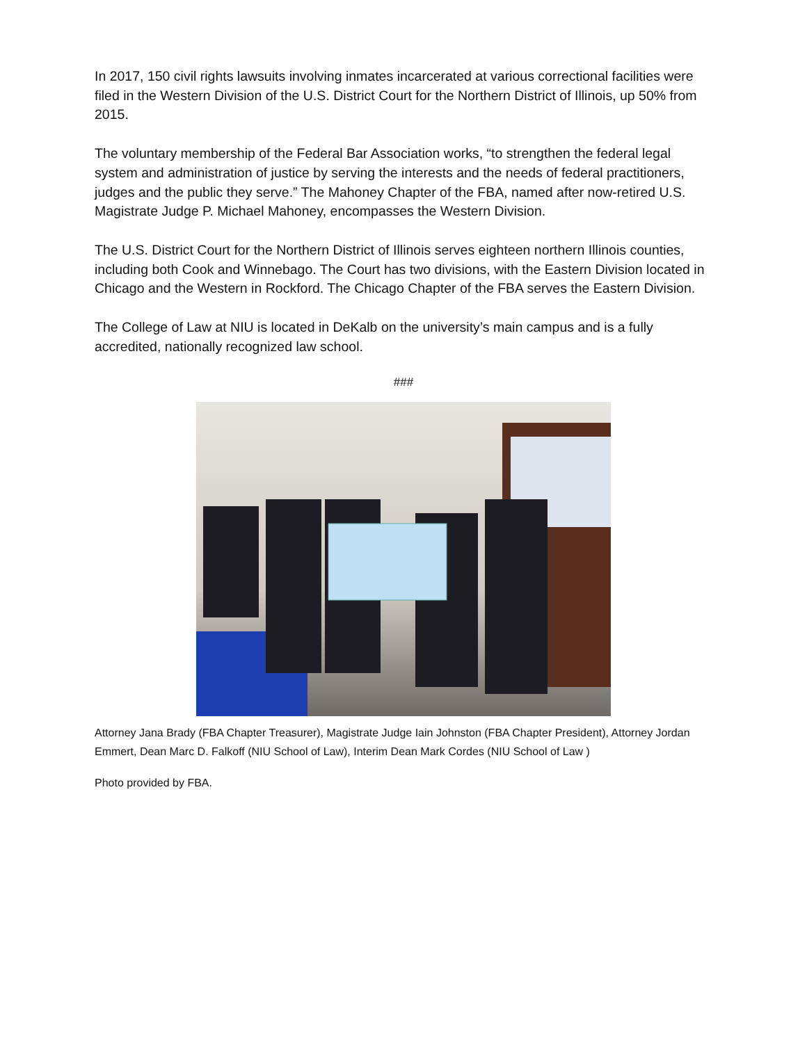In 2017, 150 civil rights lawsuits involving inmates incarcerated at various correctional facilities were filed in the Western Division of the U.S. District Court for the Northern District of Illinois, up 50% from 2015.
The voluntary membership of the Federal Bar Association works, “to strengthen the federal legal system and administration of justice by serving the interests and the needs of federal practitioners, judges and the public they serve.” The Mahoney Chapter of the FBA, named after now-retired U.S. Magistrate Judge P. Michael Mahoney, encompasses the Western Division.
The U.S. District Court for the Northern District of Illinois serves eighteen northern Illinois counties, including both Cook and Winnebago. The Court has two divisions, with the Eastern Division located in Chicago and the Western in Rockford. The Chicago Chapter of the FBA serves the Eastern Division.
The College of Law at NIU is located in DeKalb on the university’s main campus and is a fully accredited, nationally recognized law school.
###
Attorney Jana Brady (FBA Chapter Treasurer), Magistrate Judge Iain Johnston (FBA Chapter President), Attorney Jordan Emmert, Dean Marc D. Falkoff (NIU School of Law), Interim Dean Mark Cordes (NIU School of Law )
Photo provided by FBA.